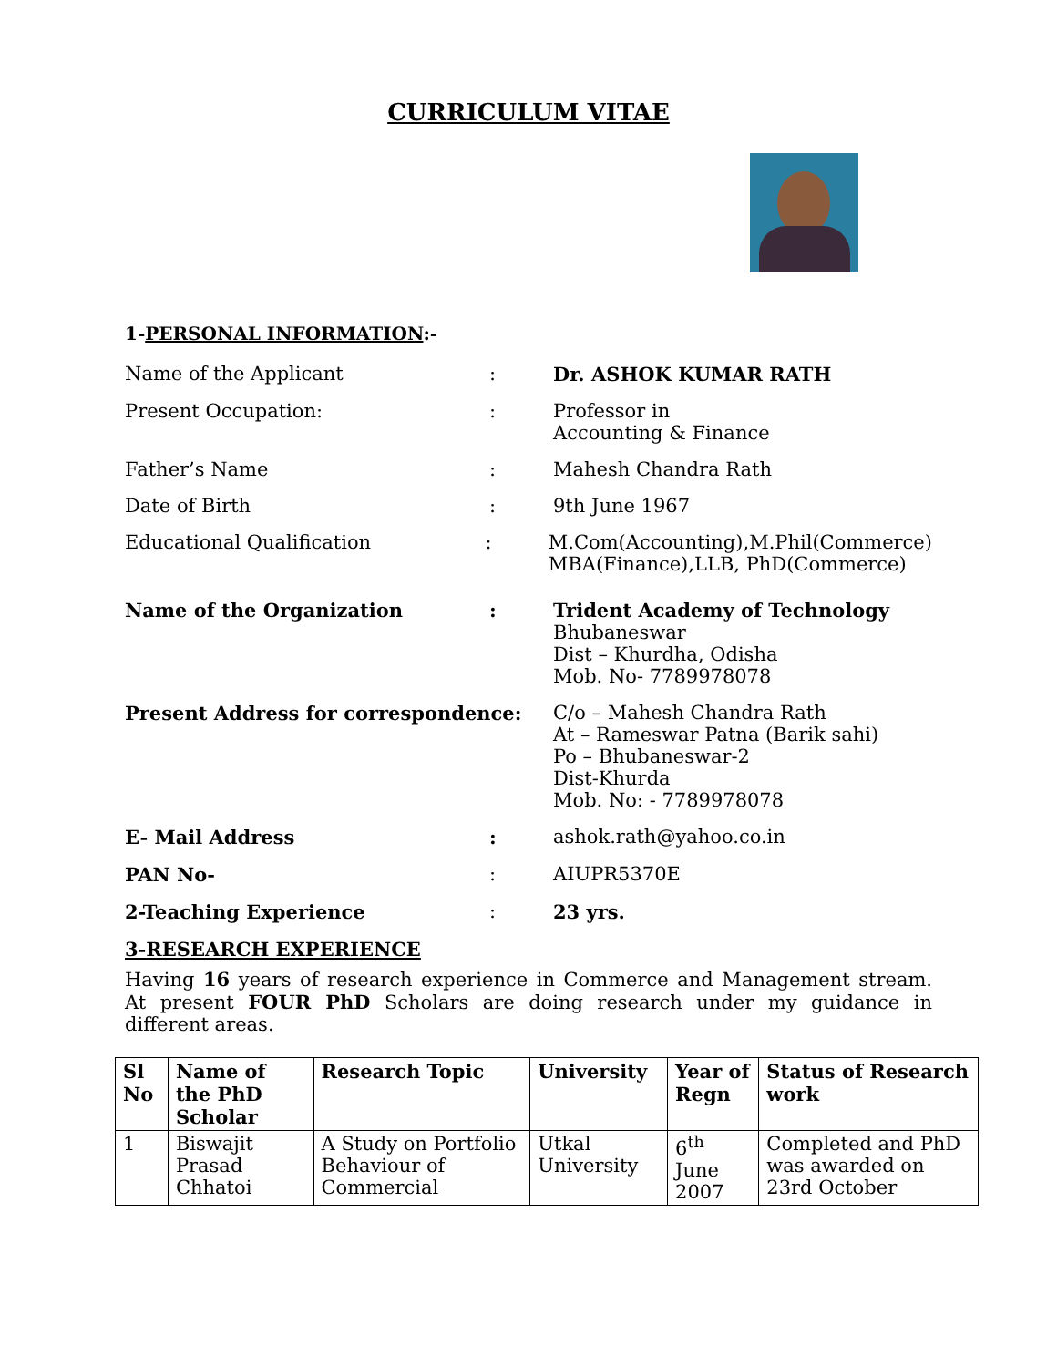CURRICULUM VITAE
1-PERSONAL INFORMATION:-
Name of the Applicant : Dr. ASHOK KUMAR RATH
Present Occupation: : Professor in
Accounting & Finance
Father’s Name : Mahesh Chandra Rath
Date of Birth : 9th June 1967
Educational Qualification : M.Com(Accounting),M.Phil(Commerce)
MBA(Finance),LLB, PhD(Commerce)
Name of the Organization : Trident Academy of Technology
Bhubaneswar
Dist – Khurdha, Odisha
Mob. No- 7789978078
Present Address for correspondence: C/o – Mahesh Chandra Rath
At – Rameswar Patna (Barik sahi)
Po – Bhubaneswar-2
Dist-Khurda
Mob. No: - 7789978078
E- Mail Address : ashok.rath@yahoo.co.in
PAN No- : AIUPR5370E
2-Teaching Experience : 23 yrs.
3-RESEARCH EXPERIENCE
Having 16 years of research experience in Commerce and Management stream. At present FOUR PhD Scholars are doing research under my guidance in different areas.
| Sl No | Name of the PhD Scholar | Research Topic | University | Year of Regn | Status of Research work |
| --- | --- | --- | --- | --- | --- |
| 1 | Biswajit Prasad Chhatoi | A Study on Portfolio Behaviour of Commercial | Utkal University | 6<sup>th</sup> June 2007 | Completed and PhD was awarded on 23rd October |